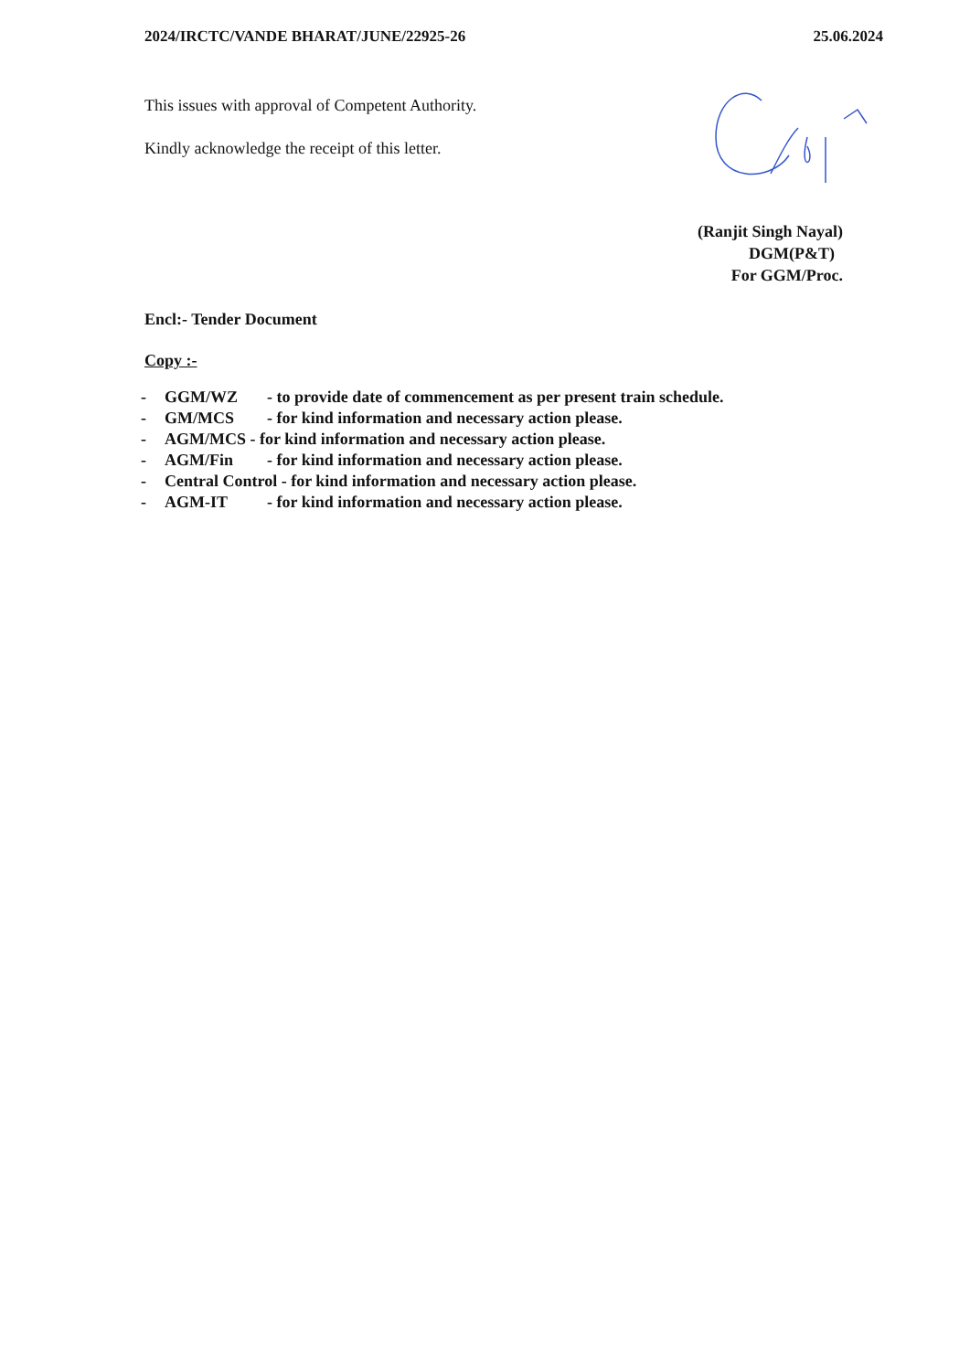2024/IRCTC/VANDE BHARAT/JUNE/22925-26 25.06.2024
This issues with approval of Competent Authority.
Kindly acknowledge the receipt of this letter.
(Ranjit Singh Nayal)
DGM(P&T)
For GGM/Proc.
Encl:- Tender Document
Copy :-
- GGM/WZ - to provide date of commencement as per present train schedule.
- GM/MCS - for kind information and necessary action please.
- AGM/MCS - for kind information and necessary action please.
- AGM/Fin - for kind information and necessary action please.
- Central Control - for kind information and necessary action please.
- AGM-IT - for kind information and necessary action please.